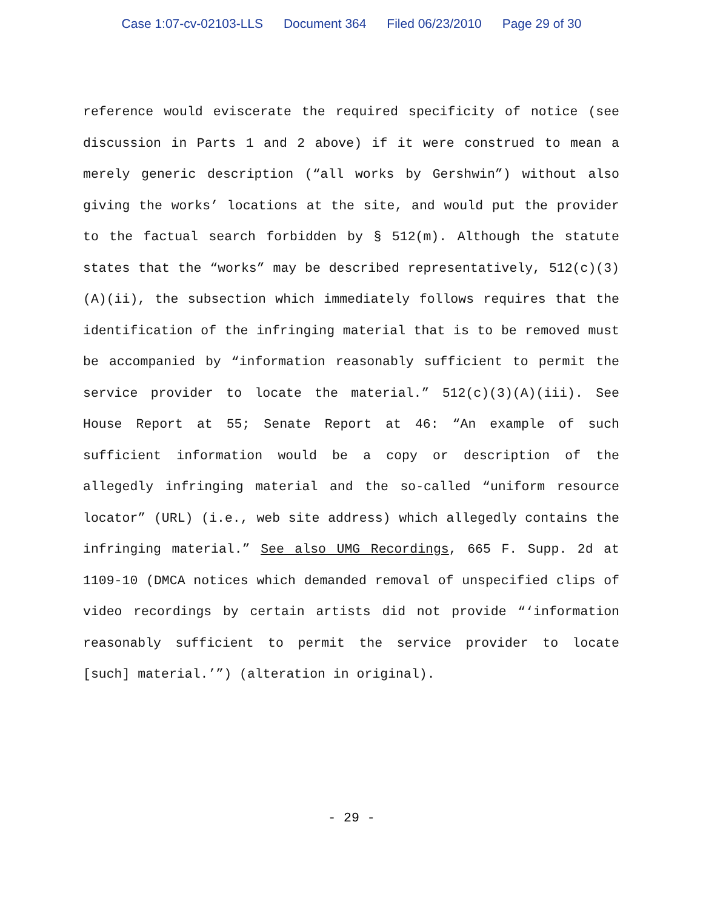Case 1:07-cv-02103-LLS Document 364 Filed 06/23/2010 Page 29 of 30
reference would eviscerate the required specificity of notice (see discussion in Parts 1 and 2 above) if it were construed to mean a merely generic description (“all works by Gershwin”) without also giving the works’ locations at the site, and would put the provider to the factual search forbidden by § 512(m). Although the statute states that the “works” may be described representatively, 512(c)(3)(A)(ii), the subsection which immediately follows requires that the identification of the infringing material that is to be removed must be accompanied by “information reasonably sufficient to permit the service provider to locate the material.” 512(c)(3)(A)(iii). See House Report at 55; Senate Report at 46: “An example of such sufficient information would be a copy or description of the allegedly infringing material and the so-called “uniform resource locator” (URL) (i.e., web site address) which allegedly contains the infringing material.” See also UMG Recordings, 665 F. Supp. 2d at 1109-10 (DMCA notices which demanded removal of unspecified clips of video recordings by certain artists did not provide “‘information reasonably sufficient to permit the service provider to locate [such] material.’”) (alteration in original).
- 29 -